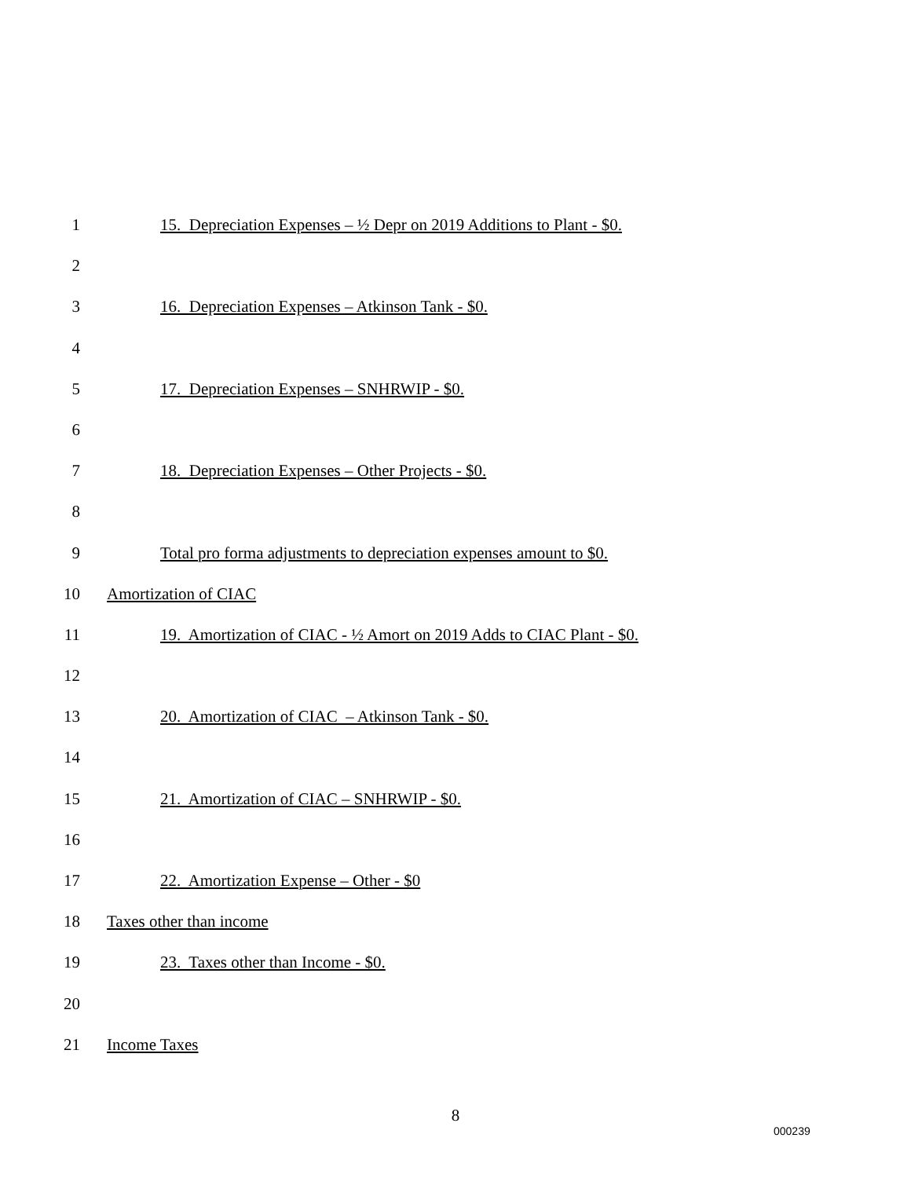1 15. Depreciation Expenses – ½ Depr on 2019 Additions to Plant - $0.
2
3 16. Depreciation Expenses – Atkinson Tank - $0.
4
5 17. Depreciation Expenses – SNHRWIP - $0.
6
7 18. Depreciation Expenses – Other Projects - $0.
8
9 Total pro forma adjustments to depreciation expenses amount to $0.
10 Amortization of CIAC
11 19. Amortization of CIAC - ½ Amort on 2019 Adds to CIAC Plant - $0.
12
13 20. Amortization of CIAC – Atkinson Tank - $0.
14
15 21. Amortization of CIAC – SNHRWIP - $0.
16
17 22. Amortization Expense – Other - $0
18 Taxes other than income
19 23. Taxes other than Income - $0.
20
21 Income Taxes
8
000239